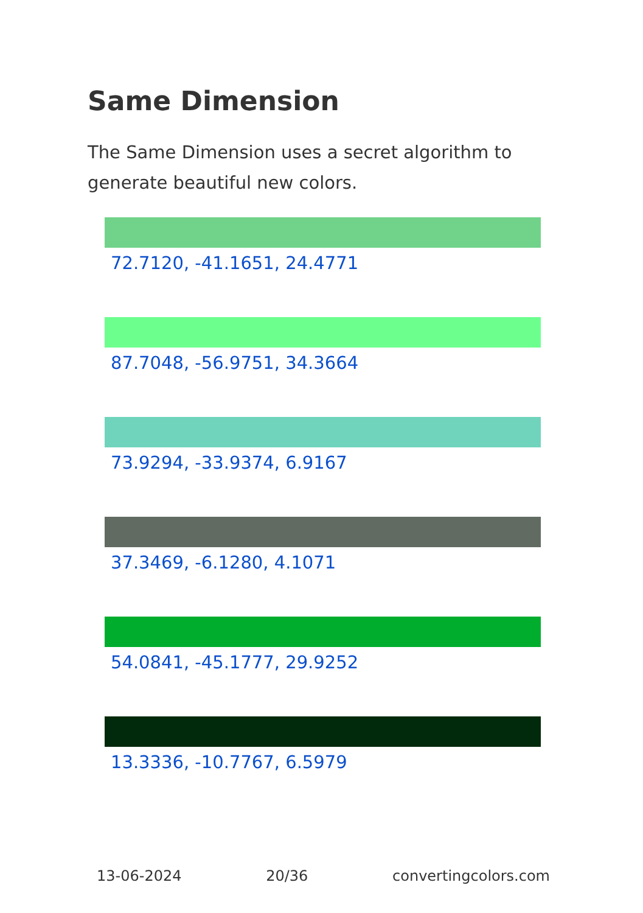Same Dimension
The Same Dimension uses a secret algorithm to generate beautiful new colors.
72.7120, -41.1651, 24.4771
87.7048, -56.9751, 34.3664
73.9294, -33.9374, 6.9167
37.3469, -6.1280, 4.1071
54.0841, -45.1777, 29.9252
13.3336, -10.7767, 6.5979
13-06-2024 20/36 convertingcolors.com